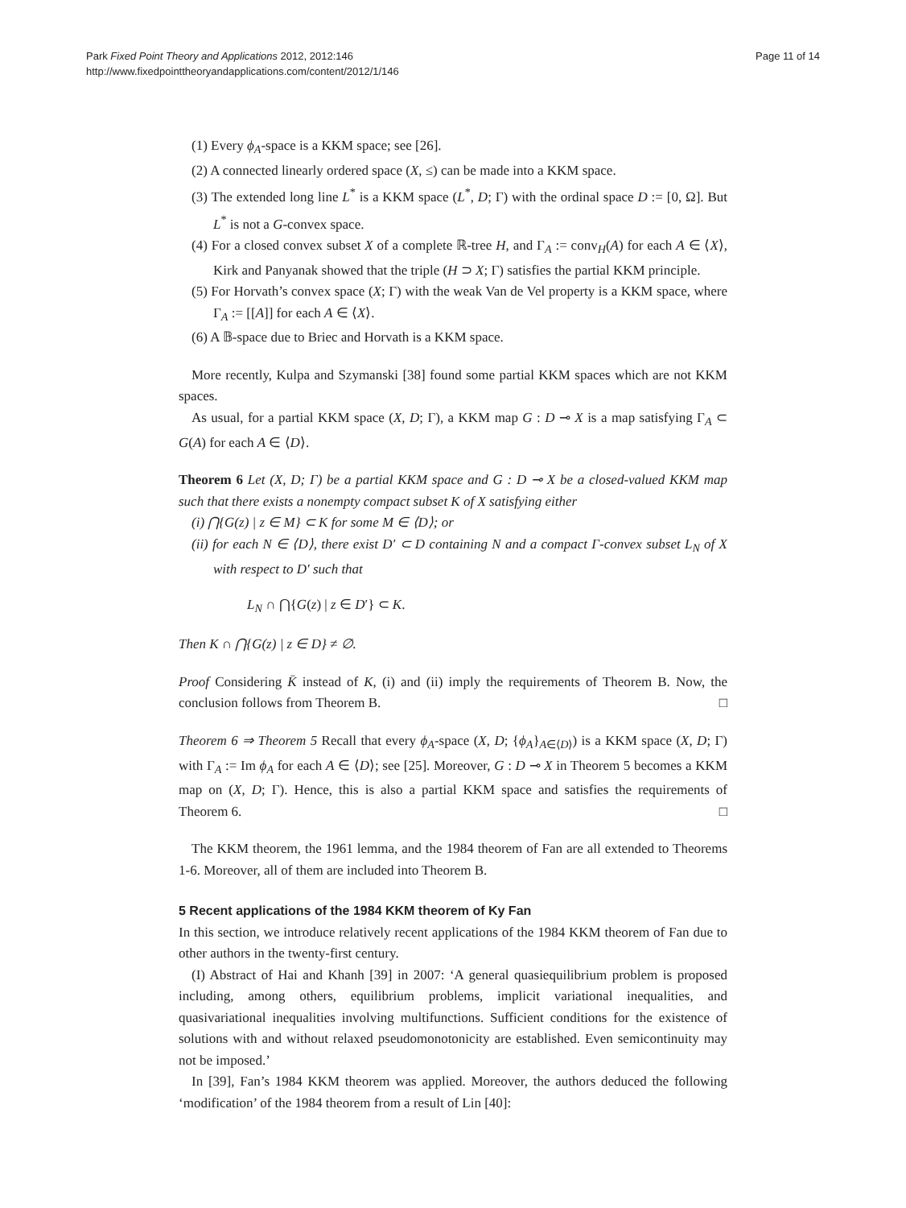Park Fixed Point Theory and Applications 2012, 2012:146
http://www.fixedpointtheoryandapplications.com/content/2012/1/146
Page 11 of 14
(1) Every ϕ<sub>A</sub>-space is a KKM space; see [26].
(2) A connected linearly ordered space (X, ≤) can be made into a KKM space.
(3) The extended long line L<sup>*</sup> is a KKM space (L<sup>*</sup>, D; Γ) with the ordinal space D := [0, Ω]. But L<sup>*</sup> is not a G-convex space.
(4) For a closed convex subset X of a complete ℝ-tree H, and Γ<sub>A</sub> := conv<sub>H</sub>(A) for each A ∈ ⟨X⟩, Kirk and Panyanak showed that the triple (H ⊃ X; Γ) satisfies the partial KKM principle.
(5) For Horvath’s convex space (X; Γ) with the weak Van de Vel property is a KKM space, where Γ<sub>A</sub> := [[A]] for each A ∈ ⟨X⟩.
(6) A 𝔹-space due to Briec and Horvath is a KKM space.
More recently, Kulpa and Szymanski [38] found some partial KKM spaces which are not KKM spaces.
As usual, for a partial KKM space (X, D; Γ), a KKM map G : D ⊸ X is a map satisfying Γ<sub>A</sub> ⊂ G(A) for each A ∈ ⟨D⟩.
Theorem 6 Let (X, D; Γ) be a partial KKM space and G : D ⊸ X be a closed-valued KKM map such that there exists a nonempty compact subset K of X satisfying either
(i) ⋂{G(z) | z ∈ M} ⊂ K for some M ∈ ⟨D⟩; or
(ii) for each N ∈ ⟨D⟩, there exist D′ ⊂ D containing N and a compact Γ-convex subset L<sub>N</sub> of X with respect to D′ such that
L<sub>N</sub> ∩ ⋂{G(z) | z ∈ D′} ⊂ K.
Then K ∩ ⋂{G(z) | z ∈ D} ≠ ∅.
Proof Considering K̄ instead of K, (i) and (ii) imply the requirements of Theorem B. Now, the conclusion follows from Theorem B. □
Theorem 6 ⇒ Theorem 5 Recall that every ϕ<sub>A</sub>-space (X, D; {ϕ<sub>A</sub>}<sub>A∈⟨D⟩</sub>) is a KKM space (X, D; Γ) with Γ<sub>A</sub> := Im ϕ<sub>A</sub> for each A ∈ ⟨D⟩; see [25]. Moreover, G : D ⊸ X in Theorem 5 becomes a KKM map on (X, D; Γ). Hence, this is also a partial KKM space and satisfies the requirements of Theorem 6. □
The KKM theorem, the 1961 lemma, and the 1984 theorem of Fan are all extended to Theorems 1-6. Moreover, all of them are included into Theorem B.
5 Recent applications of the 1984 KKM theorem of Ky Fan
In this section, we introduce relatively recent applications of the 1984 KKM theorem of Fan due to other authors in the twenty-first century.
(I) Abstract of Hai and Khanh [39] in 2007: ‘A general quasiequilibrium problem is proposed including, among others, equilibrium problems, implicit variational inequalities, and quasivariational inequalities involving multifunctions. Sufficient conditions for the existence of solutions with and without relaxed pseudomonotonicity are established. Even semicontinuity may not be imposed.’
In [39], Fan’s 1984 KKM theorem was applied. Moreover, the authors deduced the following ‘modification’ of the 1984 theorem from a result of Lin [40]: